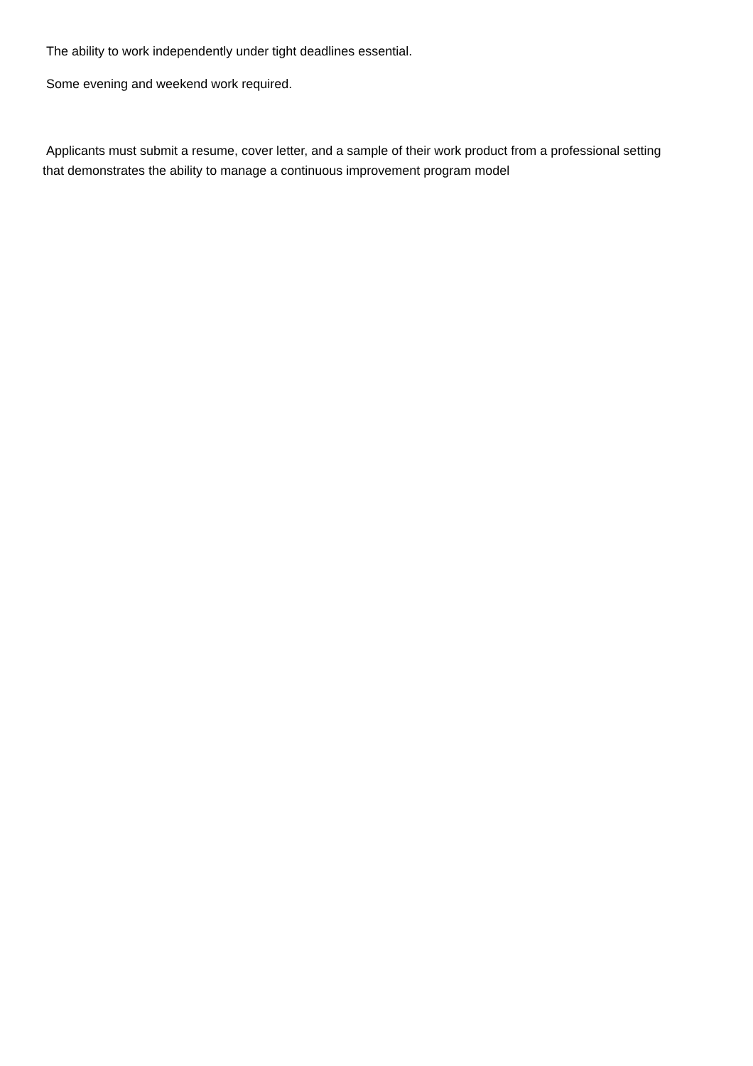The ability to work independently under tight deadlines essential.
Some evening and weekend work required.
Applicants must submit a resume, cover letter, and a sample of their work product from a professional setting
that demonstrates the ability to manage a continuous improvement program model